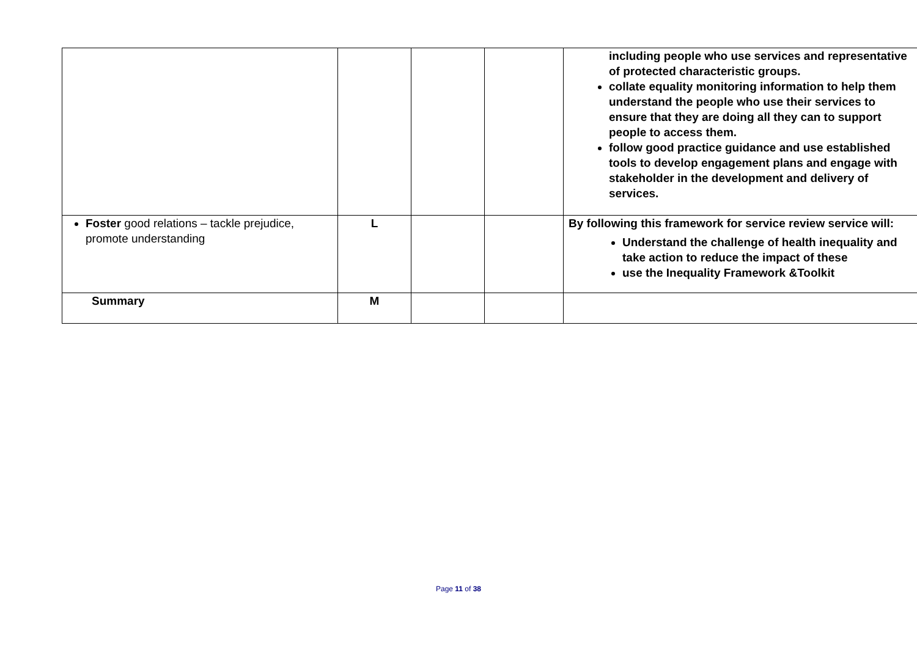| | | | | including people who use services and representative of protected characteristic groups. collate equality monitoring information to help them understand the people who use their services to ensure that they are doing all they can to support people to access them. follow good practice guidance and use established tools to develop engagement plans and engage with stakeholder in the development and delivery of services. |
| Foster good relations – tackle prejudice, promote understanding | L | | | By following this framework for service review service will: Understand the challenge of health inequality and take action to reduce the impact of these use the Inequality Framework &Toolkit |
| Summary | M | | | |
Page 11 of 38